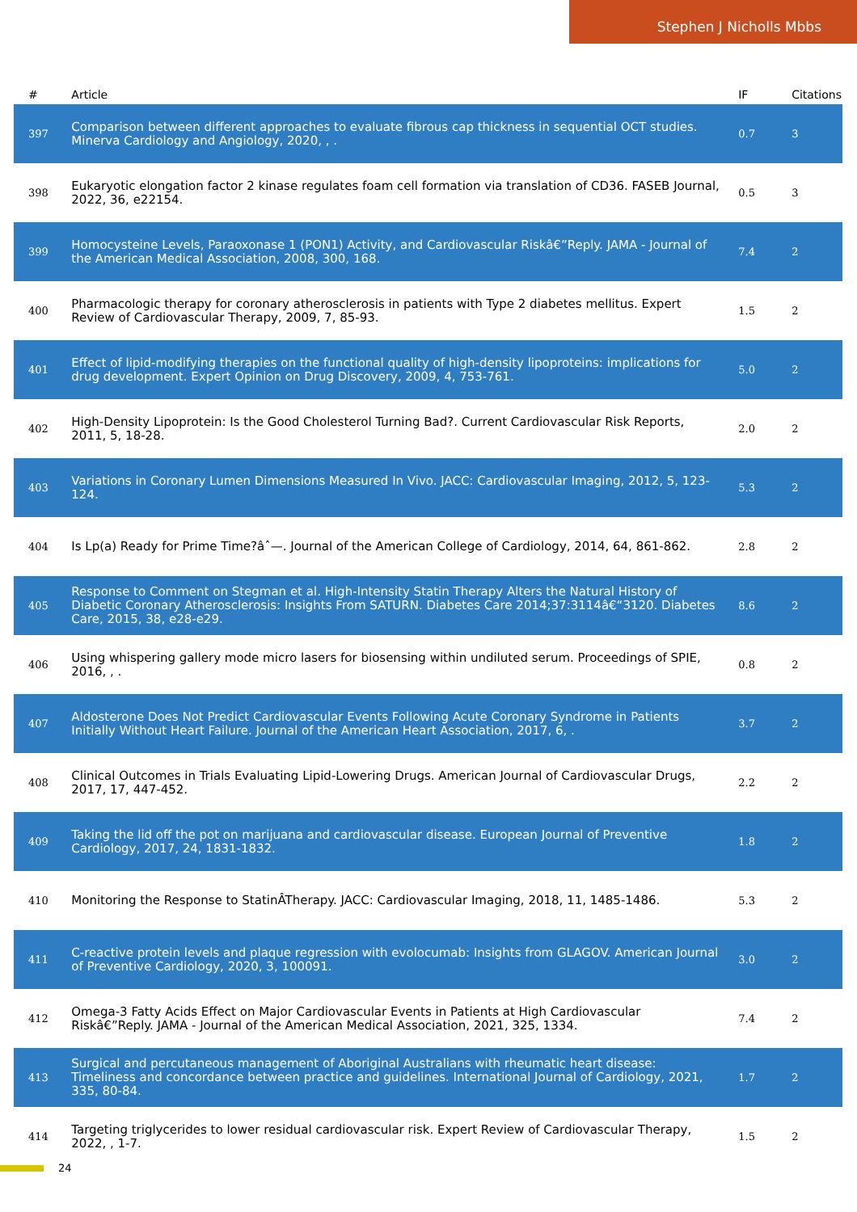Stephen J Nicholls Mbbs
| # | Article | IF | Citations |
| --- | --- | --- | --- |
| 397 | Comparison between different approaches to evaluate fibrous cap thickness in sequential OCT studies. Minerva Cardiology and Angiology, 2020, , . | 0.7 | 3 |
| 398 | Eukaryotic elongation factor 2 kinase regulates foam cell formation via translation of CD36. FASEB Journal, 2022, 36, e22154. | 0.5 | 3 |
| 399 | Homocysteine Levels, Paraoxonase 1 (PON1) Activity, and Cardiovascular Riskâ€”Reply. JAMA - Journal of the American Medical Association, 2008, 300, 168. | 7.4 | 2 |
| 400 | Pharmacologic therapy for coronary atherosclerosis in patients with Type 2 diabetes mellitus. Expert Review of Cardiovascular Therapy, 2009, 7, 85-93. | 1.5 | 2 |
| 401 | Effect of lipid-modifying therapies on the functional quality of high-density lipoproteins: implications for drug development. Expert Opinion on Drug Discovery, 2009, 4, 753-761. | 5.0 | 2 |
| 402 | High-Density Lipoprotein: Is the Good Cholesterol Turning Bad?. Current Cardiovascular Risk Reports, 2011, 5, 18-28. | 2.0 | 2 |
| 403 | Variations in Coronary Lumen Dimensions Measured In Vivo. JACC: Cardiovascular Imaging, 2012, 5, 123-124. | 5.3 | 2 |
| 404 | Is Lp(a) Ready for Prime Time?âˆ—. Journal of the American College of Cardiology, 2014, 64, 861-862. | 2.8 | 2 |
| 405 | Response to Comment on Stegman et al. High-Intensity Statin Therapy Alters the Natural History of Diabetic Coronary Atherosclerosis: Insights From SATURN. Diabetes Care 2014;37:3114â€“3120. Diabetes Care, 2015, 38, e28-e29. | 8.6 | 2 |
| 406 | Using whispering gallery mode micro lasers for biosensing within undiluted serum. Proceedings of SPIE, 2016, , . | 0.8 | 2 |
| 407 | Aldosterone Does Not Predict Cardiovascular Events Following Acute Coronary Syndrome in Patients Initially Without Heart Failure. Journal of the American Heart Association, 2017, 6, . | 3.7 | 2 |
| 408 | Clinical Outcomes in Trials Evaluating Lipid-Lowering Drugs. American Journal of Cardiovascular Drugs, 2017, 17, 447-452. | 2.2 | 2 |
| 409 | Taking the lid off the pot on marijuana and cardiovascular disease. European Journal of Preventive Cardiology, 2017, 24, 1831-1832. | 1.8 | 2 |
| 410 | Monitoring the Response to StatinÂTherapy. JACC: Cardiovascular Imaging, 2018, 11, 1485-1486. | 5.3 | 2 |
| 411 | C-reactive protein levels and plaque regression with evolocumab: Insights from GLAGOV. American Journal of Preventive Cardiology, 2020, 3, 100091. | 3.0 | 2 |
| 412 | Omega-3 Fatty Acids Effect on Major Cardiovascular Events in Patients at High Cardiovascular Riskâ€”Reply. JAMA - Journal of the American Medical Association, 2021, 325, 1334. | 7.4 | 2 |
| 413 | Surgical and percutaneous management of Aboriginal Australians with rheumatic heart disease: Timeliness and concordance between practice and guidelines. International Journal of Cardiology, 2021, 335, 80-84. | 1.7 | 2 |
| 414 | Targeting triglycerides to lower residual cardiovascular risk. Expert Review of Cardiovascular Therapy, 2022, , 1-7. | 1.5 | 2 |
24